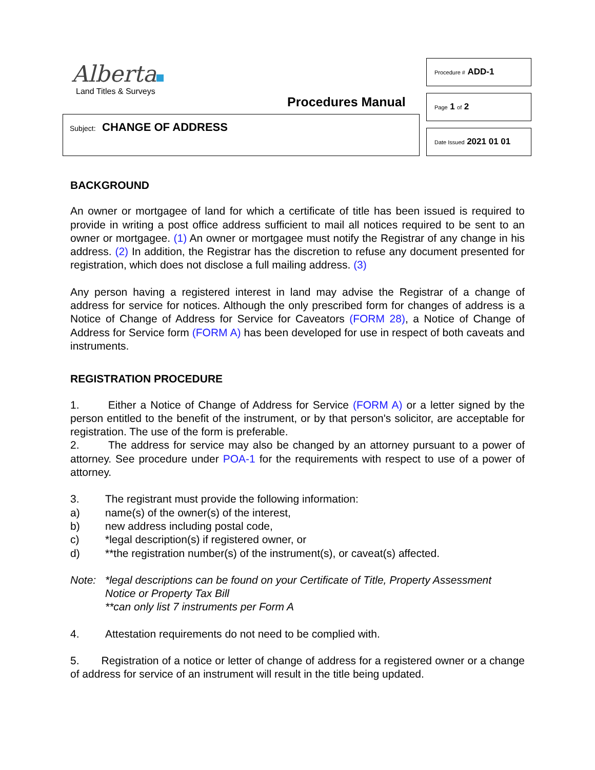Alberta
Land Titles & Surveys
Procedures Manual
Subject: CHANGE OF ADDRESS
Procedure # ADD-1
Page 1 of 2
Date Issued 2021 01 01
BACKGROUND
An owner or mortgagee of land for which a certificate of title has been issued is required to provide in writing a post office address sufficient to mail all notices required to be sent to an owner or mortgagee. (1) An owner or mortgagee must notify the Registrar of any change in his address. (2) In addition, the Registrar has the discretion to refuse any document presented for registration, which does not disclose a full mailing address. (3)
Any person having a registered interest in land may advise the Registrar of a change of address for service for notices. Although the only prescribed form for changes of address is a Notice of Change of Address for Service for Caveators (FORM 28), a Notice of Change of Address for Service form (FORM A) has been developed for use in respect of both caveats and instruments.
REGISTRATION PROCEDURE
1. Either a Notice of Change of Address for Service (FORM A) or a letter signed by the person entitled to the benefit of the instrument, or by that person's solicitor, are acceptable for registration. The use of the form is preferable.
2. The address for service may also be changed by an attorney pursuant to a power of attorney. See procedure under POA-1 for the requirements with respect to use of a power of attorney.
3. The registrant must provide the following information:
a) name(s) of the owner(s) of the interest,
b) new address including postal code,
c) *legal description(s) if registered owner, or
d) **the registration number(s) of the instrument(s), or caveat(s) affected.
Note: *legal descriptions can be found on your Certificate of Title, Property Assessment Notice or Property Tax Bill
**can only list 7 instruments per Form A
4. Attestation requirements do not need to be complied with.
5. Registration of a notice or letter of change of address for a registered owner or a change of address for service of an instrument will result in the title being updated.